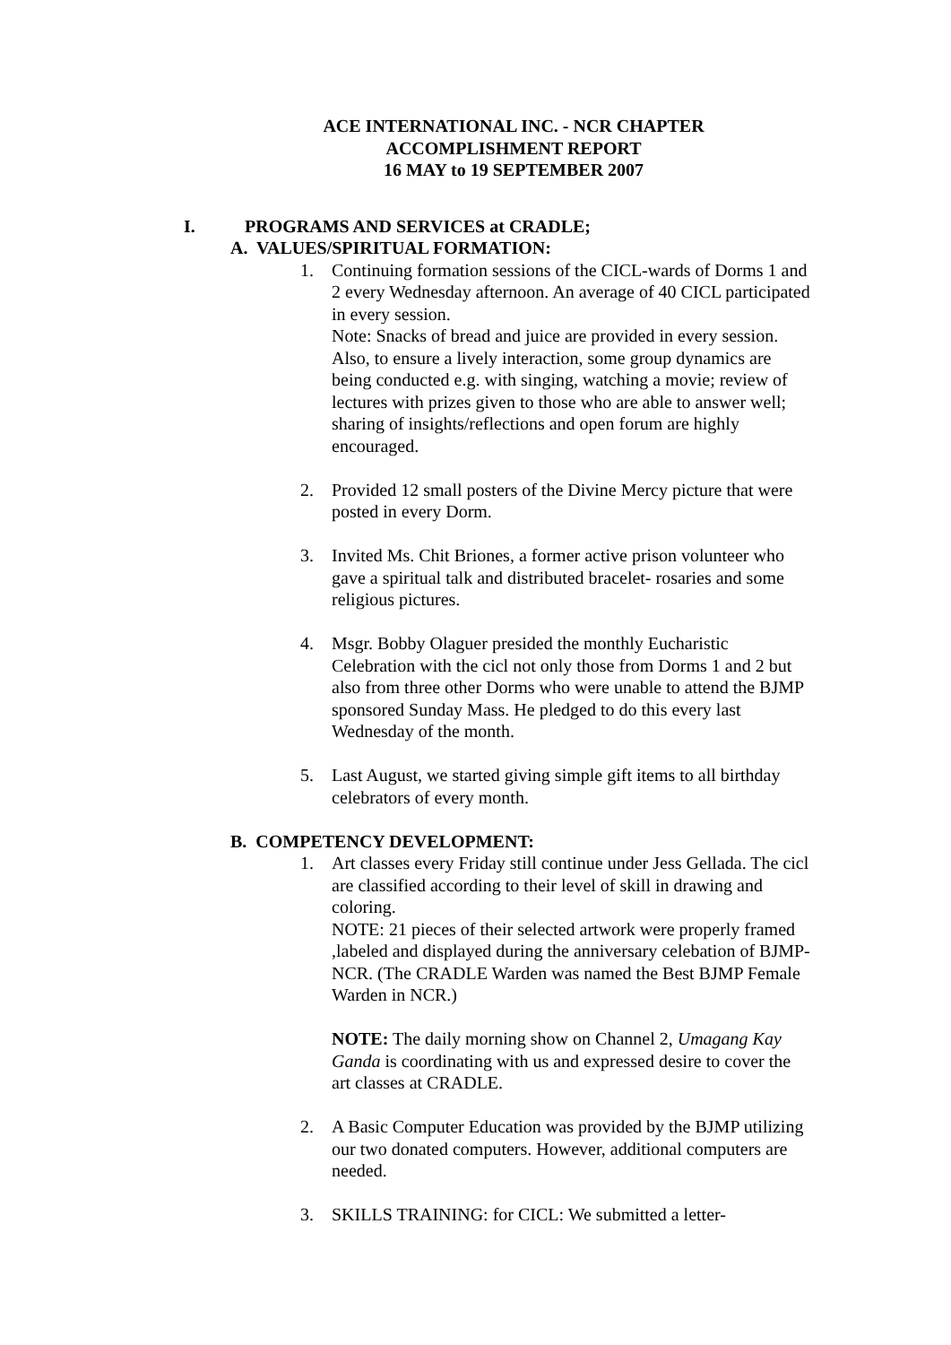ACE INTERNATIONAL INC. - NCR CHAPTER
ACCOMPLISHMENT REPORT
16 MAY to 19 SEPTEMBER 2007
I. PROGRAMS AND SERVICES at CRADLE;
A. VALUES/SPIRITUAL FORMATION:
1. Continuing formation sessions of the CICL-wards of Dorms 1 and 2 every Wednesday afternoon. An average of 40 CICL participated in every session.
Note: Snacks of bread and juice are provided in every session. Also, to ensure a lively interaction, some group dynamics are being conducted e.g. with singing, watching a movie; review of lectures with prizes given to those who are able to answer well; sharing of insights/reflections and open forum are highly encouraged.
2. Provided 12 small posters of the Divine Mercy picture that were posted in every Dorm.
3. Invited Ms. Chit Briones, a former active prison volunteer who gave a spiritual talk and distributed bracelet- rosaries and some religious pictures.
4. Msgr. Bobby Olaguer presided the monthly Eucharistic Celebration with the cicl not only those from Dorms 1 and 2 but also from three other Dorms who were unable to attend the BJMP sponsored Sunday Mass. He pledged to do this every last Wednesday of the month.
5. Last August, we started giving simple gift items to all birthday celebrators of every month.
B. COMPETENCY DEVELOPMENT:
1. Art classes every Friday still continue under Jess Gellada. The cicl are classified according to their level of skill in drawing and coloring.
NOTE: 21 pieces of their selected artwork were properly framed ,labeled and displayed during the anniversary celebation of BJMP-NCR. (The CRADLE Warden was named the Best BJMP Female Warden in NCR.)
NOTE: The daily morning show on Channel 2, Umagang Kay Ganda is coordinating with us and expressed desire to cover the art classes at CRADLE.
2. A Basic Computer Education was provided by the BJMP utilizing our two donated computers. However, additional computers are needed.
3. SKILLS TRAINING: for CICL: We submitted a letter-